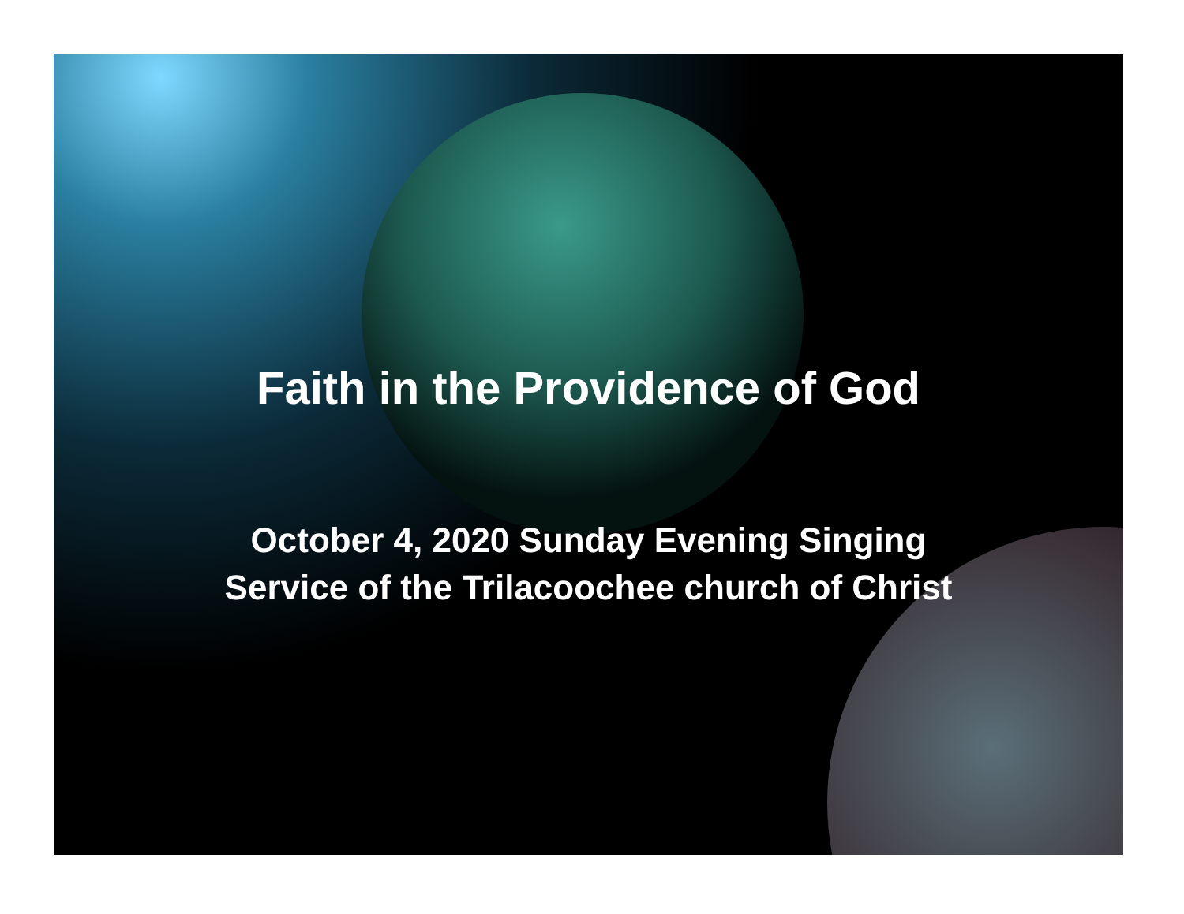Faith in the Providence of God
October 4, 2020 Sunday Evening Singing
Service of the Trilacoochee church of Christ